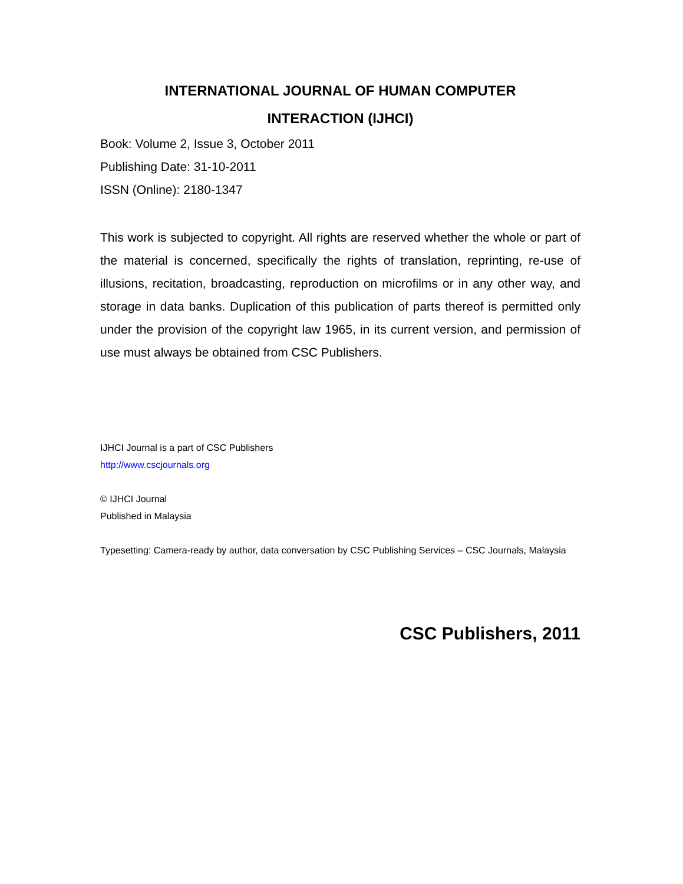INTERNATIONAL JOURNAL OF HUMAN COMPUTER
INTERACTION (IJHCI)
Book: Volume 2, Issue 3, October 2011
Publishing Date: 31-10-2011
ISSN (Online): 2180-1347
This work is subjected to copyright. All rights are reserved whether the whole or part of the material is concerned, specifically the rights of translation, reprinting, re-use of illusions, recitation, broadcasting, reproduction on microfilms or in any other way, and storage in data banks. Duplication of this publication of parts thereof is permitted only under the provision of the copyright law 1965, in its current version, and permission of use must always be obtained from CSC Publishers.
IJHCI Journal is a part of CSC Publishers
http://www.cscjournals.org
© IJHCI Journal
Published in Malaysia
Typesetting: Camera-ready by author, data conversation by CSC Publishing Services – CSC Journals, Malaysia
CSC Publishers, 2011